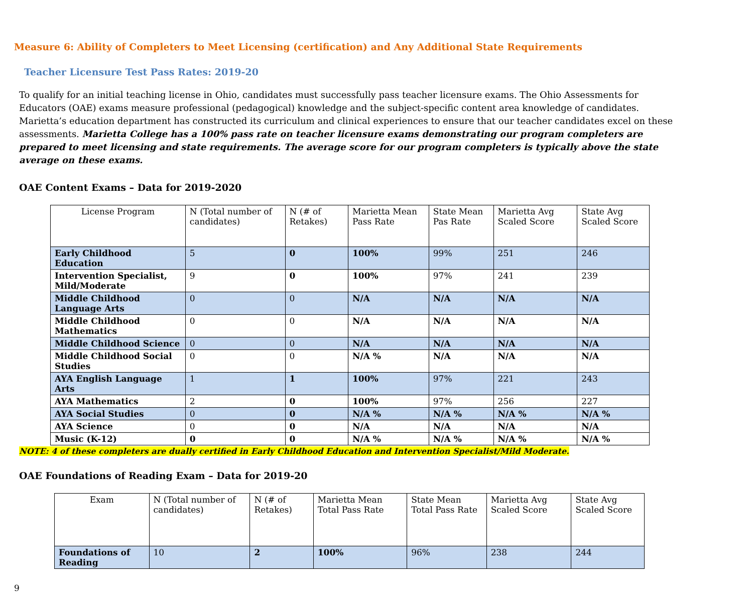Measure 6: Ability of Completers to Meet Licensing (certification) and Any Additional State Requirements
Teacher Licensure Test Pass Rates: 2019-20
To qualify for an initial teaching license in Ohio, candidates must successfully pass teacher licensure exams. The Ohio Assessments for Educators (OAE) exams measure professional (pedagogical) knowledge and the subject-specific content area knowledge of candidates. Marietta’s education department has constructed its curriculum and clinical experiences to ensure that our teacher candidates excel on these assessments. Marietta College has a 100% pass rate on teacher licensure exams demonstrating our program completers are prepared to meet licensing and state requirements. The average score for our program completers is typically above the state average on these exams.
OAE Content Exams – Data for 2019-2020
| License Program | N (Total number of candidates) | N (# of Retakes) | Marietta Mean Pass Rate | State Mean Pas Rate | Marietta Avg Scaled Score | State Avg Scaled Score |
| --- | --- | --- | --- | --- | --- | --- |
| Early Childhood Education | 5 | 0 | 100% | 99% | 251 | 246 |
| Intervention Specialist, Mild/Moderate | 9 | 0 | 100% | 97% | 241 | 239 |
| Middle Childhood Language Arts | 0 | 0 | N/A | N/A | N/A | N/A |
| Middle Childhood Mathematics | 0 | 0 | N/A | N/A | N/A | N/A |
| Middle Childhood Science | 0 | 0 | N/A | N/A | N/A | N/A |
| Middle Childhood Social Studies | 0 | 0 | N/A % | N/A | N/A | N/A |
| AYA English Language Arts | 1 | 1 | 100% | 97% | 221 | 243 |
| AYA Mathematics | 2 | 0 | 100% | 97% | 256 | 227 |
| AYA Social Studies | 0 | 0 | N/A % | N/A % | N/A % | N/A % |
| AYA Science | 0 | 0 | N/A | N/A | N/A | N/A |
| Music (K-12) | 0 | 0 | N/A % | N/A % | N/A % | N/A % |
NOTE: 4 of these completers are dually certified in Early Childhood Education and Intervention Specialist/Mild Moderate.
OAE Foundations of Reading Exam – Data for 2019-20
| Exam | N (Total number of candidates) | N (# of Retakes) | Marietta Mean Total Pass Rate | State Mean Total Pass Rate | Marietta Avg Scaled Score | State Avg Scaled Score |
| --- | --- | --- | --- | --- | --- | --- |
| Foundations of Reading | 10 | 2 | 100% | 96% | 238 | 244 |
9